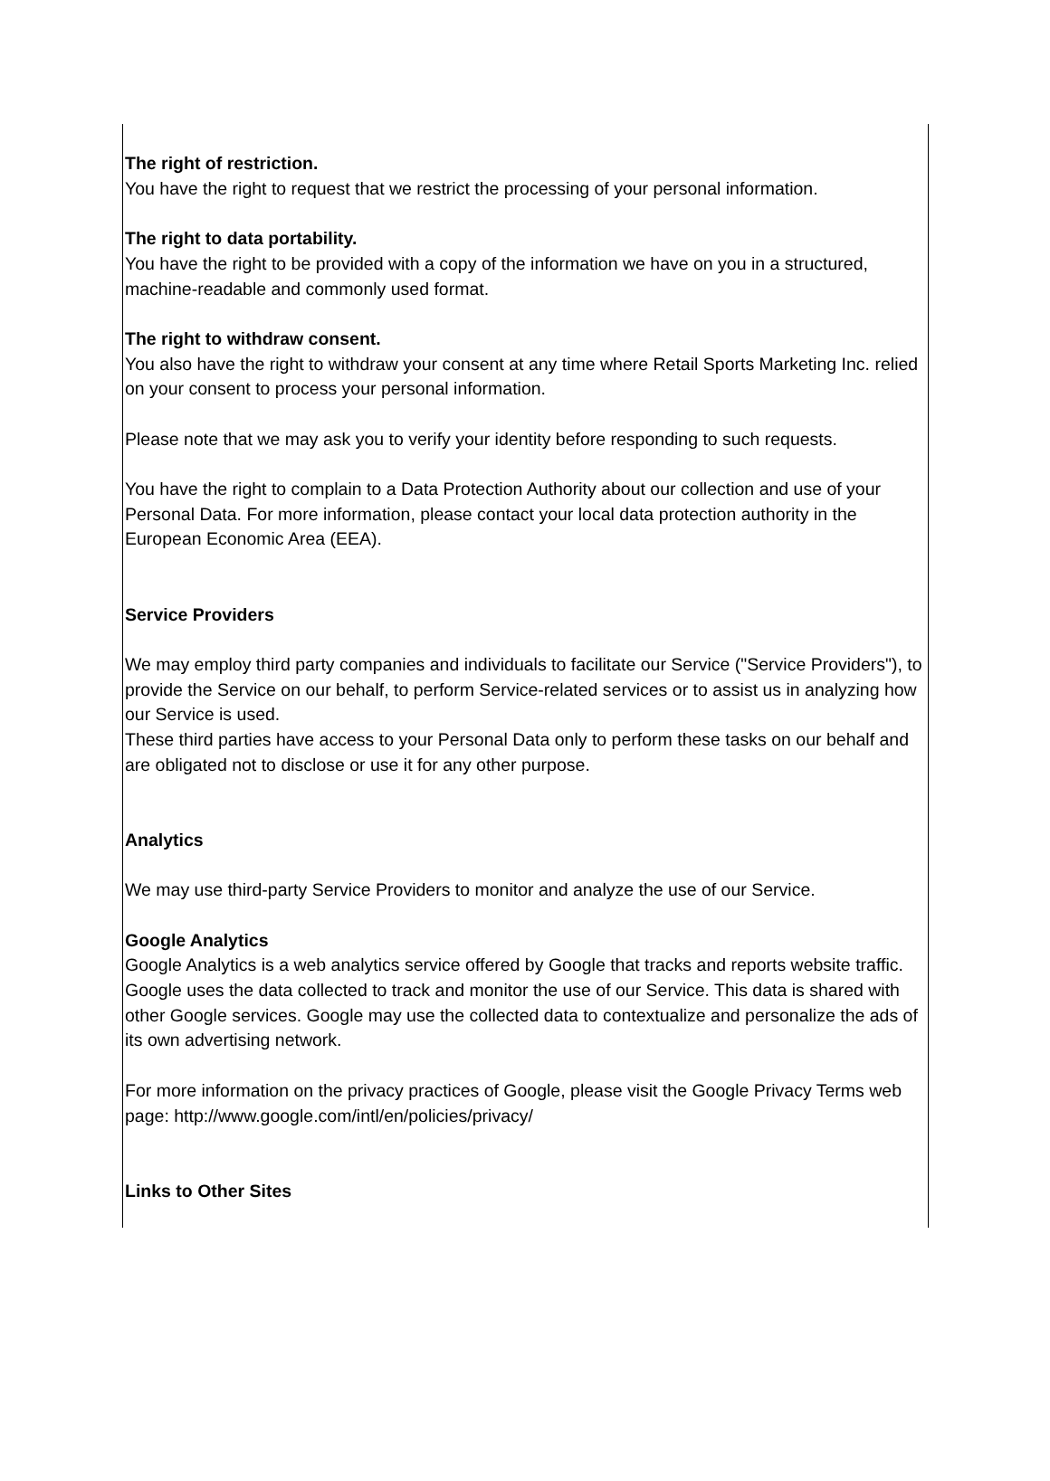The right of restriction.
You have the right to request that we restrict the processing of your personal information.
The right to data portability.
You have the right to be provided with a copy of the information we have on you in a structured, machine-readable and commonly used format.
The right to withdraw consent.
You also have the right to withdraw your consent at any time where Retail Sports Marketing Inc. relied on your consent to process your personal information.
Please note that we may ask you to verify your identity before responding to such requests.
You have the right to complain to a Data Protection Authority about our collection and use of your Personal Data. For more information, please contact your local data protection authority in the European Economic Area (EEA).
Service Providers
We may employ third party companies and individuals to facilitate our Service ("Service Providers"), to provide the Service on our behalf, to perform Service-related services or to assist us in analyzing how our Service is used.
These third parties have access to your Personal Data only to perform these tasks on our behalf and are obligated not to disclose or use it for any other purpose.
Analytics
We may use third-party Service Providers to monitor and analyze the use of our Service.
Google Analytics
Google Analytics is a web analytics service offered by Google that tracks and reports website traffic. Google uses the data collected to track and monitor the use of our Service. This data is shared with other Google services. Google may use the collected data to contextualize and personalize the ads of its own advertising network.
For more information on the privacy practices of Google, please visit the Google Privacy Terms web page: http://www.google.com/intl/en/policies/privacy/
Links to Other Sites